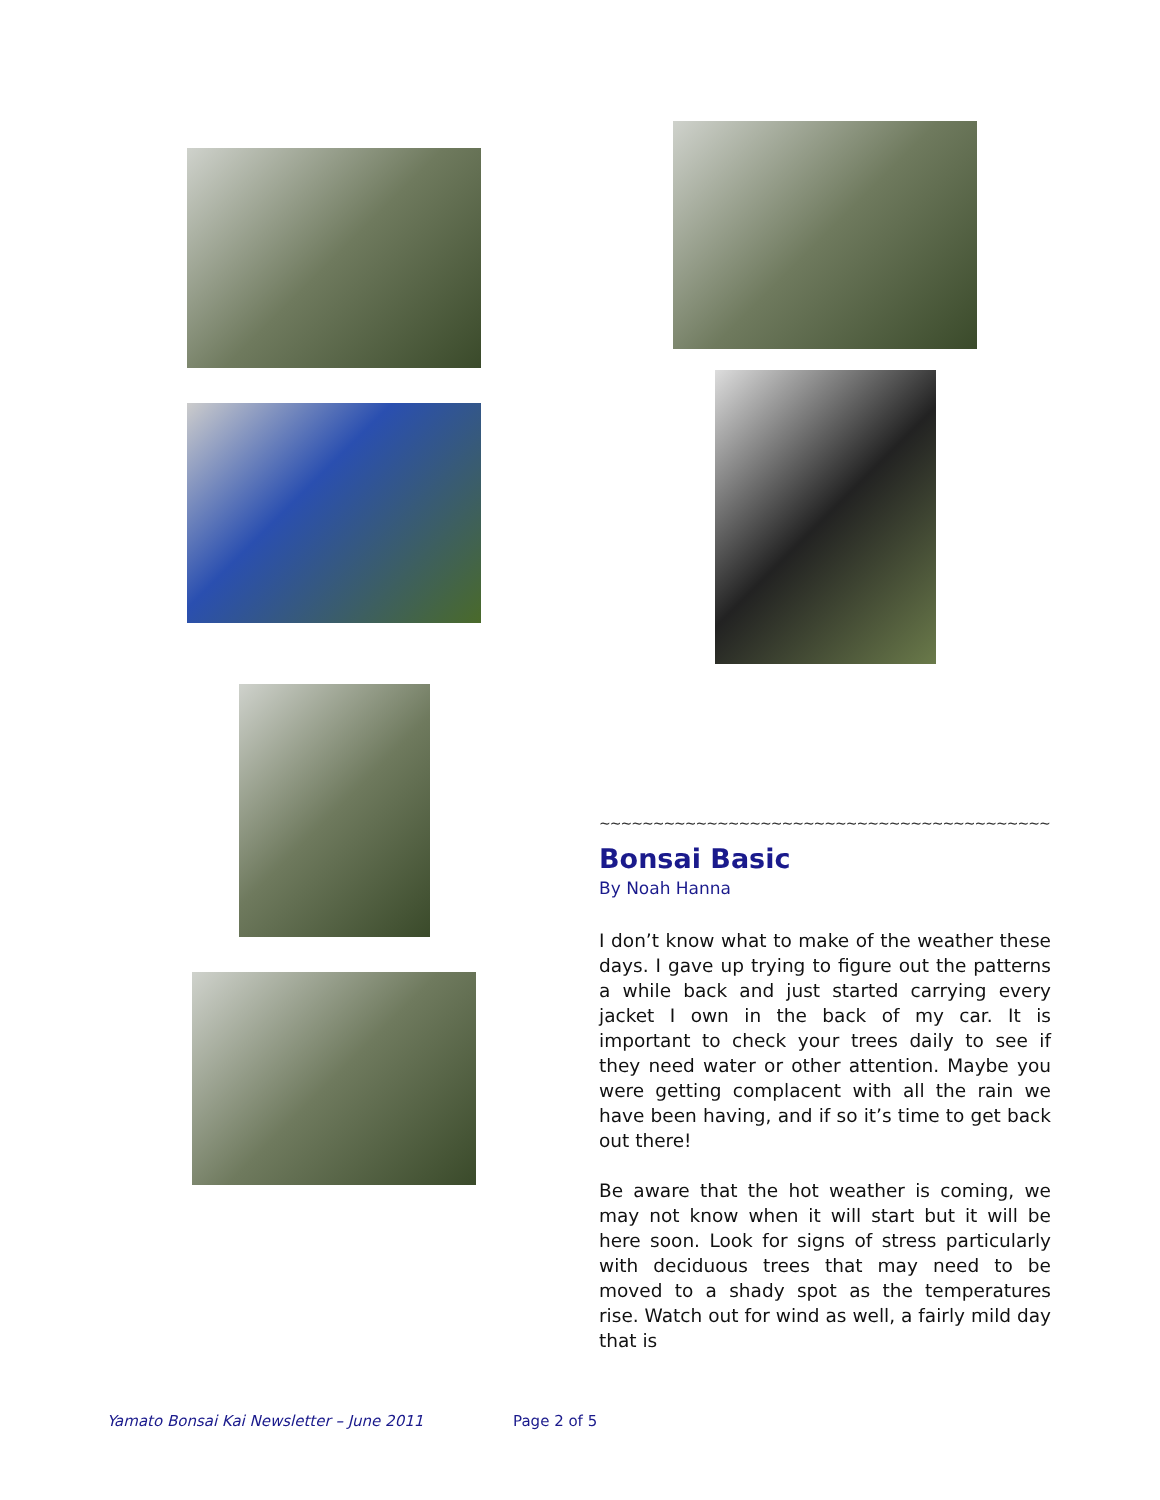~~~~~~~~~~~~~~~~~~~~~~~~~~~~~~~~~~~~~~~~~~~~~~~~~~
Bonsai Basic
By Noah Hanna
I don’t know what to make of the weather these days. I gave up trying to figure out the patterns a while back and just started carrying every jacket I own in the back of my car. It is important to check your trees daily to see if they need water or other attention. Maybe you were getting complacent with all the rain we have been having, and if so it’s time to get back out there!
Be aware that the hot weather is coming, we may not know when it will start but it will be here soon. Look for signs of stress particularly with deciduous trees that may need to be moved to a shady spot as the temperatures rise. Watch out for wind as well, a fairly mild day that is
Yamato Bonsai Kai Newsletter – June 2011 Page 2 of 5